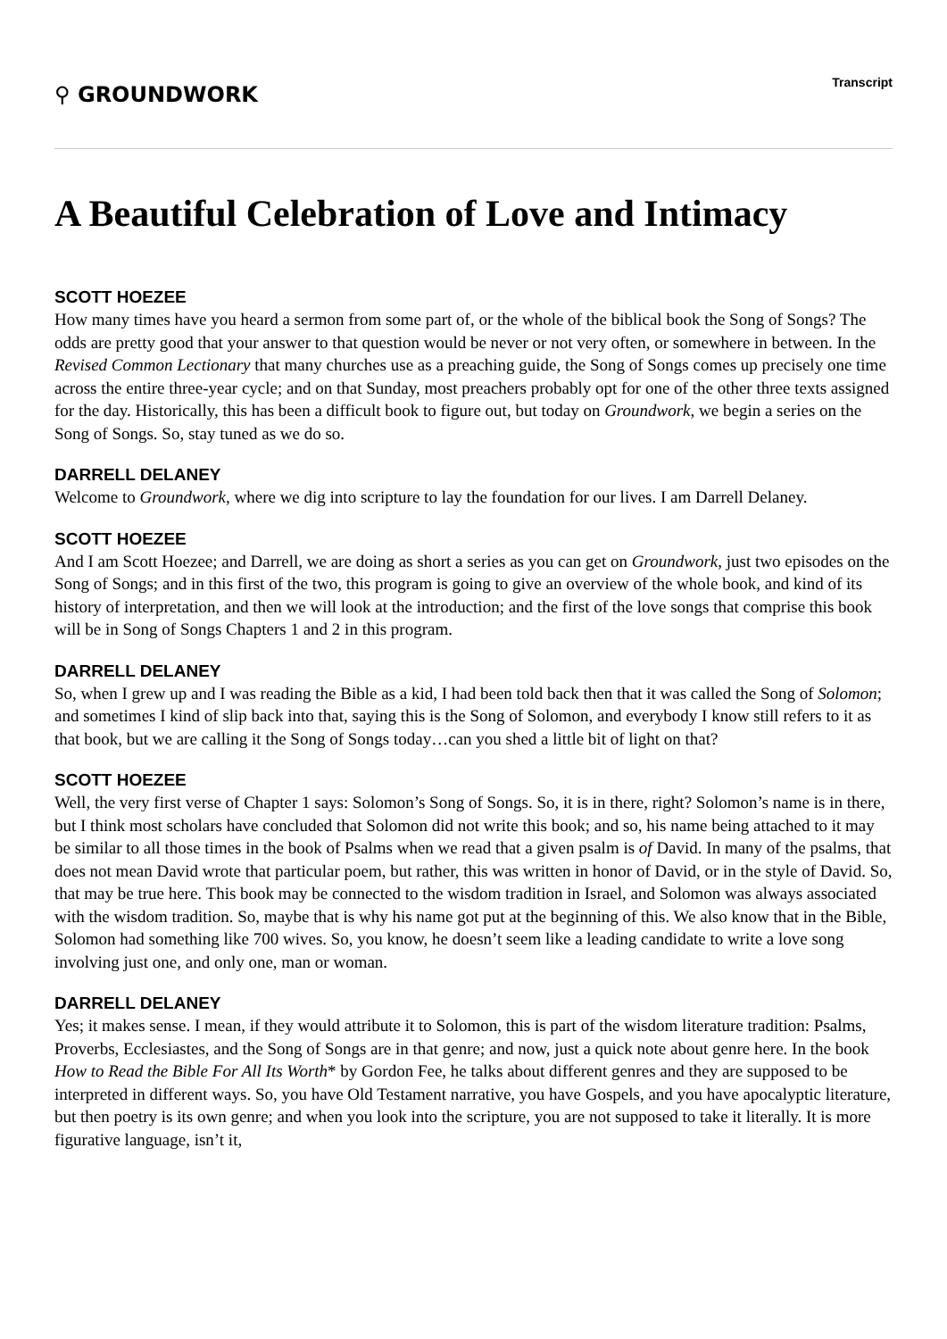⚲ GROUNDWORK
Transcript
A Beautiful Celebration of Love and Intimacy
SCOTT HOEZEE
How many times have you heard a sermon from some part of, or the whole of the biblical book the Song of Songs? The odds are pretty good that your answer to that question would be never or not very often, or somewhere in between. In the Revised Common Lectionary that many churches use as a preaching guide, the Song of Songs comes up precisely one time across the entire three-year cycle; and on that Sunday, most preachers probably opt for one of the other three texts assigned for the day. Historically, this has been a difficult book to figure out, but today on Groundwork, we begin a series on the Song of Songs. So, stay tuned as we do so.
DARRELL DELANEY
Welcome to Groundwork, where we dig into scripture to lay the foundation for our lives. I am Darrell Delaney.
SCOTT HOEZEE
And I am Scott Hoezee; and Darrell, we are doing as short a series as you can get on Groundwork, just two episodes on the Song of Songs; and in this first of the two, this program is going to give an overview of the whole book, and kind of its history of interpretation, and then we will look at the introduction; and the first of the love songs that comprise this book will be in Song of Songs Chapters 1 and 2 in this program.
DARRELL DELANEY
So, when I grew up and I was reading the Bible as a kid, I had been told back then that it was called the Song of Solomon; and sometimes I kind of slip back into that, saying this is the Song of Solomon, and everybody I know still refers to it as that book, but we are calling it the Song of Songs today…can you shed a little bit of light on that?
SCOTT HOEZEE
Well, the very first verse of Chapter 1 says: Solomon’s Song of Songs. So, it is in there, right? Solomon’s name is in there, but I think most scholars have concluded that Solomon did not write this book; and so, his name being attached to it may be similar to all those times in the book of Psalms when we read that a given psalm is of David. In many of the psalms, that does not mean David wrote that particular poem, but rather, this was written in honor of David, or in the style of David. So, that may be true here. This book may be connected to the wisdom tradition in Israel, and Solomon was always associated with the wisdom tradition. So, maybe that is why his name got put at the beginning of this. We also know that in the Bible, Solomon had something like 700 wives. So, you know, he doesn’t seem like a leading candidate to write a love song involving just one, and only one, man or woman.
DARRELL DELANEY
Yes; it makes sense. I mean, if they would attribute it to Solomon, this is part of the wisdom literature tradition: Psalms, Proverbs, Ecclesiastes, and the Song of Songs are in that genre; and now, just a quick note about genre here. In the book How to Read the Bible For All Its Worth* by Gordon Fee, he talks about different genres and they are supposed to be interpreted in different ways. So, you have Old Testament narrative, you have Gospels, and you have apocalyptic literature, but then poetry is its own genre; and when you look into the scripture, you are not supposed to take it literally. It is more figurative language, isn’t it,